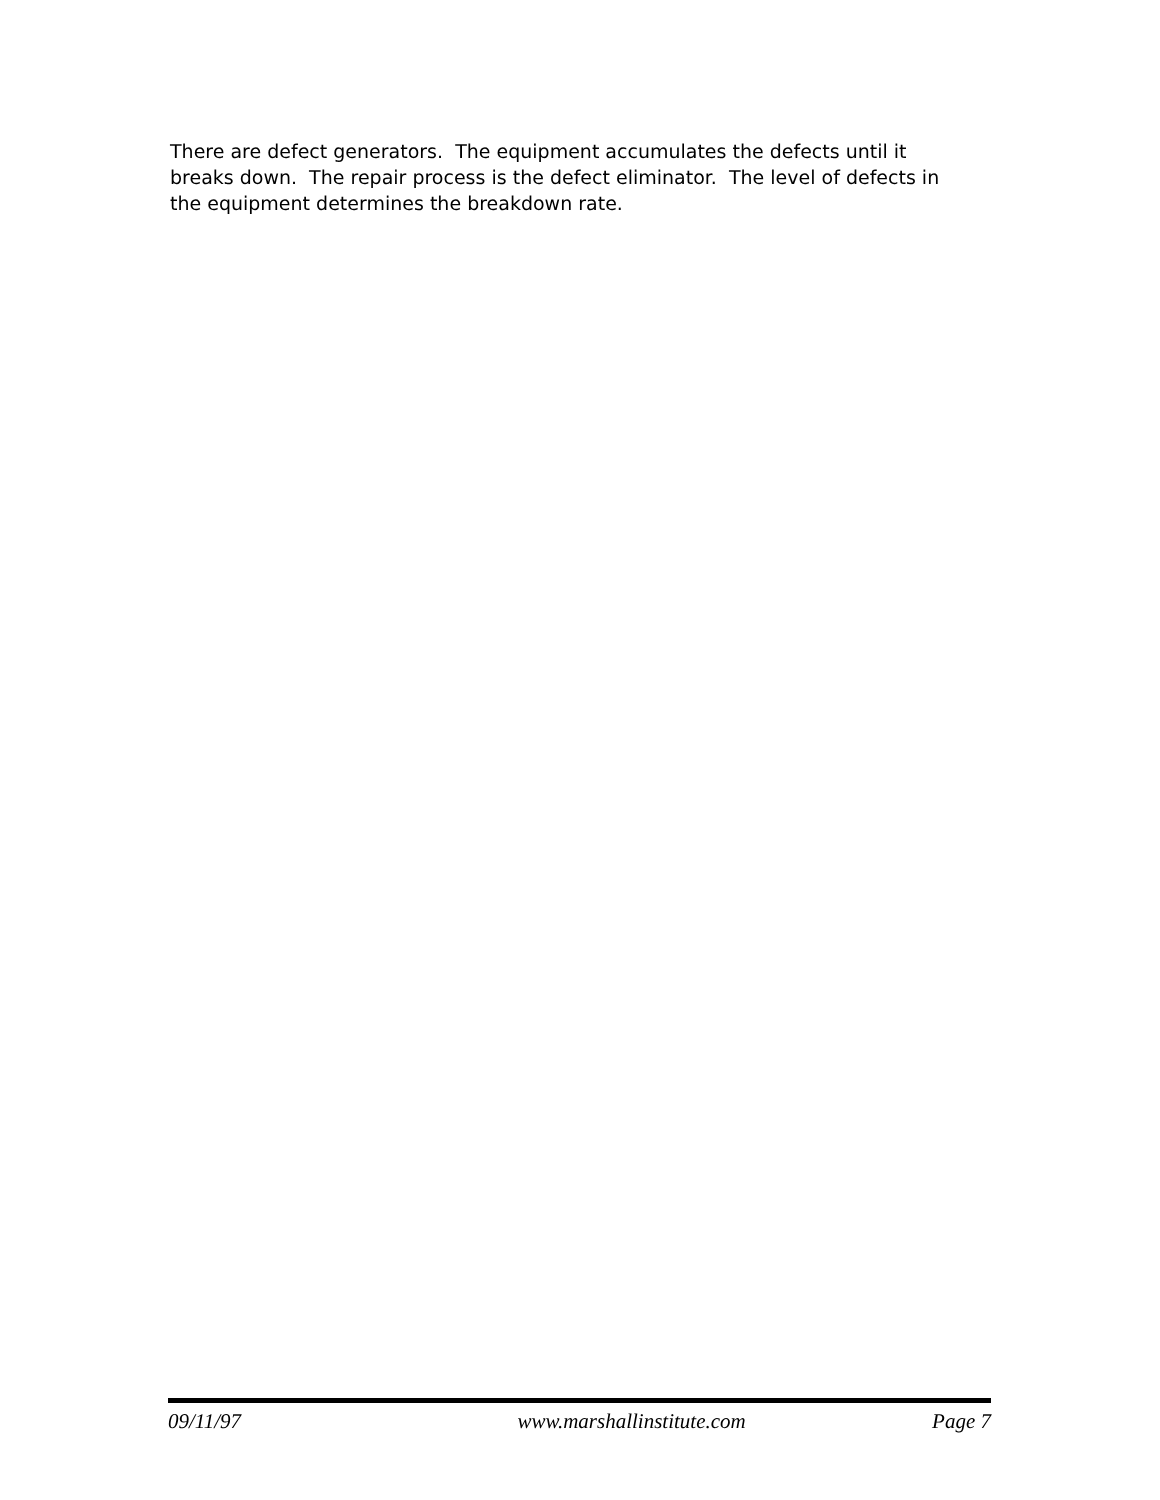There are defect generators. The equipment accumulates the defects until it breaks down. The repair process is the defect eliminator. The level of defects in the equipment determines the breakdown rate.
09/11/97 www.marshallinstitute.com Page 7